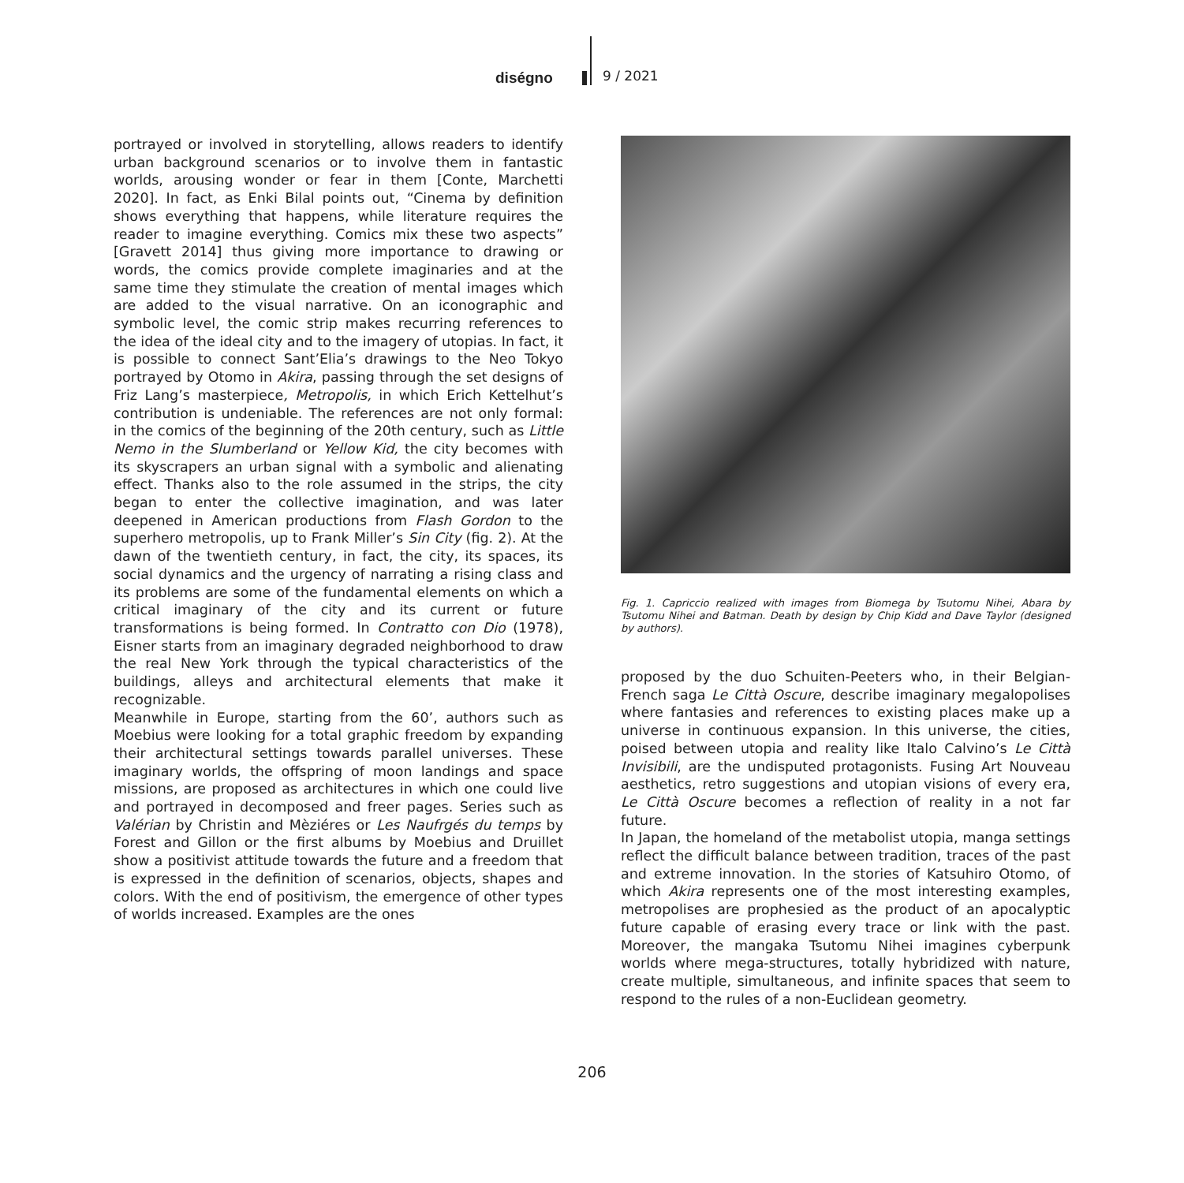diségno 9 / 2021
portrayed or involved in storytelling, allows readers to identify urban background scenarios or to involve them in fantastic worlds, arousing wonder or fear in them [Conte, Marchetti 2020]. In fact, as Enki Bilal points out, “Cinema by definition shows everything that happens, while literature requires the reader to imagine everything. Comics mix these two aspects” [Gravett 2014] thus giving more importance to drawing or words, the comics provide complete imaginaries and at the same time they stimulate the creation of mental images which are added to the visual narrative. On an iconographic and symbolic level, the comic strip makes recurring references to the idea of the ideal city and to the imagery of utopias. In fact, it is possible to connect Sant’Elia’s drawings to the Neo Tokyo portrayed by Otomo in Akira, passing through the set designs of Friz Lang’s masterpiece, Metropolis, in which Erich Kettelhut’s contribution is undeniable. The references are not only formal: in the comics of the beginning of the 20th century, such as Little Nemo in the Slumberland or Yellow Kid, the city becomes with its skyscrapers an urban signal with a symbolic and alienating effect. Thanks also to the role assumed in the strips, the city began to enter the collective imagination, and was later deepened in American productions from Flash Gordon to the superhero metropolis, up to Frank Miller’s Sin City (fig. 2). At the dawn of the twentieth century, in fact, the city, its spaces, its social dynamics and the urgency of narrating a rising class and its problems are some of the fundamental elements on which a critical imaginary of the city and its current or future transformations is being formed. In Contratto con Dio (1978), Eisner starts from an imaginary degraded neighborhood to draw the real New York through the typical characteristics of the buildings, alleys and architectural elements that make it recognizable.
Meanwhile in Europe, starting from the 60’, authors such as Moebius were looking for a total graphic freedom by expanding their architectural settings towards parallel universes. These imaginary worlds, the offspring of moon landings and space missions, are proposed as architectures in which one could live and portrayed in decomposed and freer pages. Series such as Valérian by Christin and Mèziéres or Les Naufrgés du temps by Forest and Gillon or the first albums by Moebius and Druillet show a positivist attitude towards the future and a freedom that is expressed in the definition of scenarios, objects, shapes and colors. With the end of positivism, the emergence of other types of worlds increased. Examples are the ones
Fig. 1. Capriccio realized with images from Biomega by Tsutomu Nihei, Abara by Tsutomu Nihei and Batman. Death by design by Chip Kidd and Dave Taylor (designed by authors).
proposed by the duo Schuiten-Peeters who, in their Belgian-French saga Le Città Oscure, describe imaginary megalopolises where fantasies and references to existing places make up a universe in continuous expansion. In this universe, the cities, poised between utopia and reality like Italo Calvino’s Le Città Invisibili, are the undisputed protagonists. Fusing Art Nouveau aesthetics, retro suggestions and utopian visions of every era, Le Città Oscure becomes a reflection of reality in a not far future.
In Japan, the homeland of the metabolist utopia, manga settings reflect the difficult balance between tradition, traces of the past and extreme innovation. In the stories of Katsuhiro Otomo, of which Akira represents one of the most interesting examples, metropolises are prophesied as the product of an apocalyptic future capable of erasing every trace or link with the past. Moreover, the mangaka Tsutomu Nihei imagines cyberpunk worlds where mega-structures, totally hybridized with nature, create multiple, simultaneous, and infinite spaces that seem to respond to the rules of a non-Euclidean geometry.
206